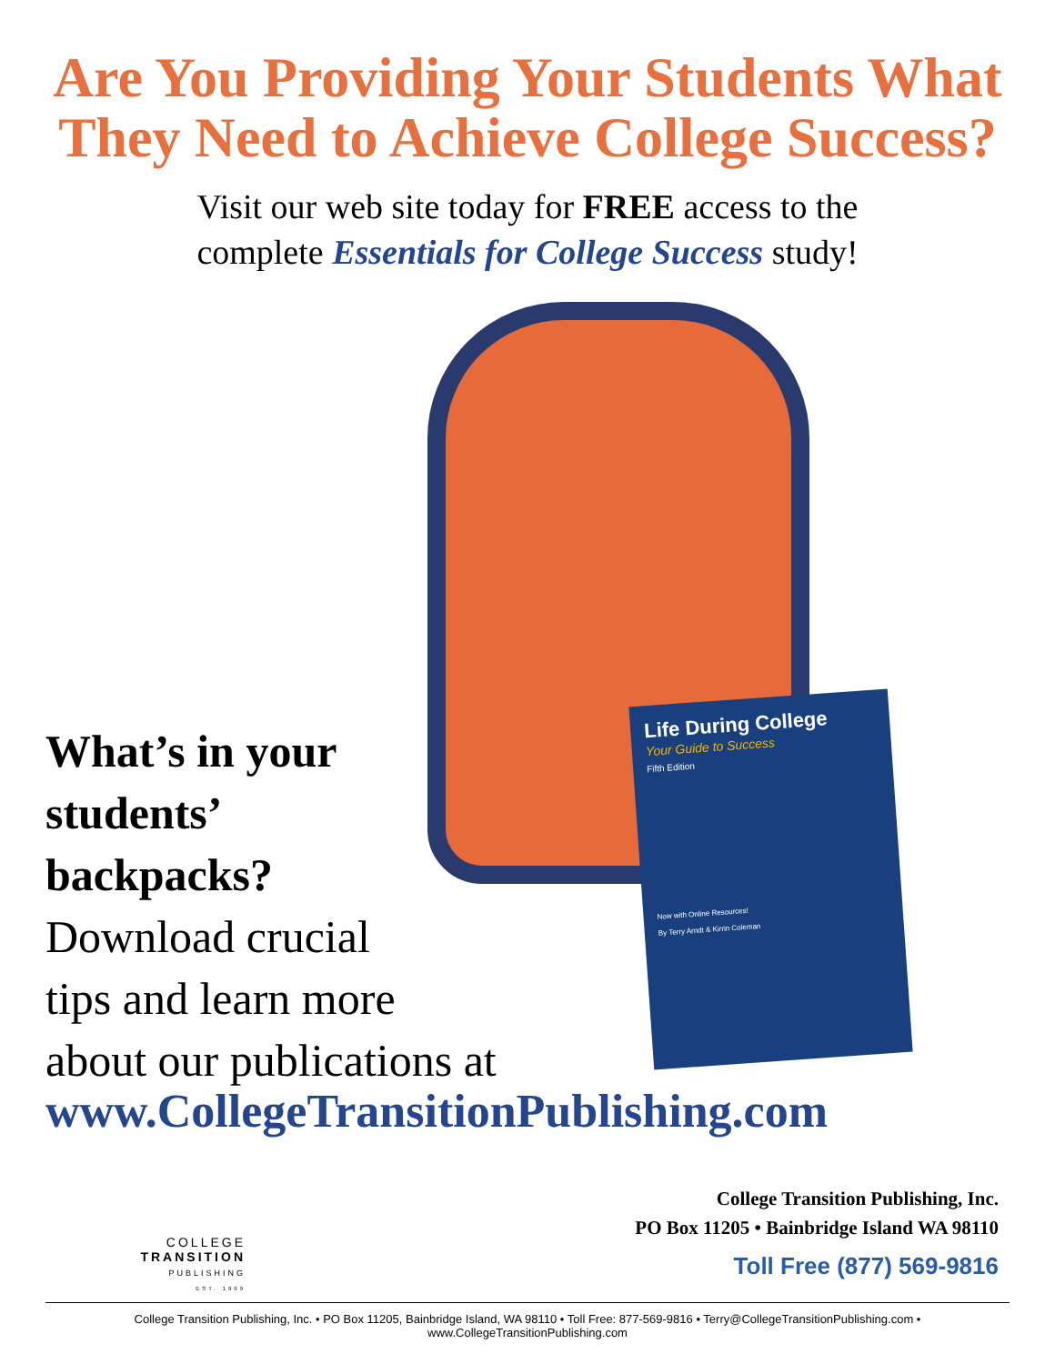Are You Providing Your Students What
They Need to Achieve College Success?
Visit our web site today for FREE access to the
complete Essentials for College Success study!
Life During College
Your Guide to Success
Fifth Edition
Now with Online Resources!
By Terry Arndt & Kirrin Coleman
What’s in your
students’
backpacks?
Download crucial
tips and learn more
about our publications at
www.CollegeTransitionPublishing.com
College Transition Publishing, Inc.
PO Box 11205 • Bainbridge Island WA 98110
Toll Free (877) 569-9816
COLLEGE
TRANSITION
PUBLISHING
EST. 1999
College Transition Publishing, Inc. • PO Box 11205, Bainbridge Island, WA 98110 • Toll Free: 877-569-9816 • Terry@CollegeTransitionPublishing.com • www.CollegeTransitionPublishing.com